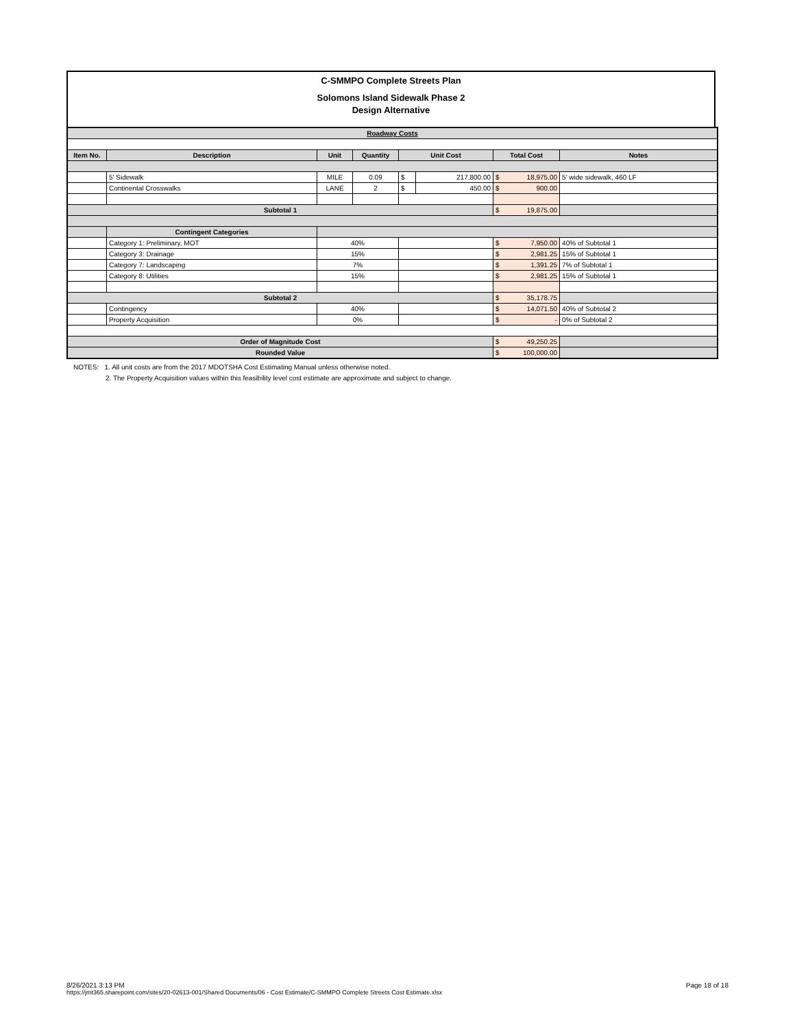C-SMMPO Complete Streets Plan
Solomons Island Sidewalk Phase 2
Design Alternative
| Roadway Costs | | | | | | | |
| Item No. | Description | Unit | Quantity | Unit Cost | | Total Cost | Notes |
| | 5' Sidewalk | MILE | 0.09 | $ | 217,800.00 | $ 18,975.00 | 5' wide sidewalk, 460 LF |
| | Continental Crosswalks | LANE | 2 | $ | 450.00 | $ 900.00 | |
| Subtotal 1 | | | | | | $ 19,875.00 | |
| | Contingent Categories | | | | | | |
| | Category 1: Preliminary, MOT | 40% | | | | $ 7,950.00 | 40% of Subtotal 1 |
| | Category 3: Drainage | 15% | | | | $ 2,981.25 | 15% of Subtotal 1 |
| | Category 7: Landscaping | 7% | | | | $ 1,391.25 | 7% of Subtotal 1 |
| | Category 8: Utilities | 15% | | | | $ 2,981.25 | 15% of Subtotal 1 |
| Subtotal 2 | | | | | | $ 35,178.75 | |
| | Contingency | 40% | | | | $ 14,071.50 | 40% of Subtotal 2 |
| | Property Acquisition | 0% | | | | $ - | 0% of Subtotal 2 |
| Order of Magnitude Cost | | | | | | $ 49,250.25 | |
| Rounded Value | | | | | | $ 100,000.00 | |
NOTES: 1. All unit costs are from the 2017 MDOTSHA Cost Estimating Manual unless otherwise noted.
2. The Property Acquisition values within this feasibility level cost estimate are approximate and subject to change.
Page 18 of 18 8/26/2021 3:13 PM
https://jmt365.sharepoint.com/sites/20-02613-001/Shared Documents/06 - Cost Estimate/C-SMMPO Complete Streets Cost Estimate.xlsx